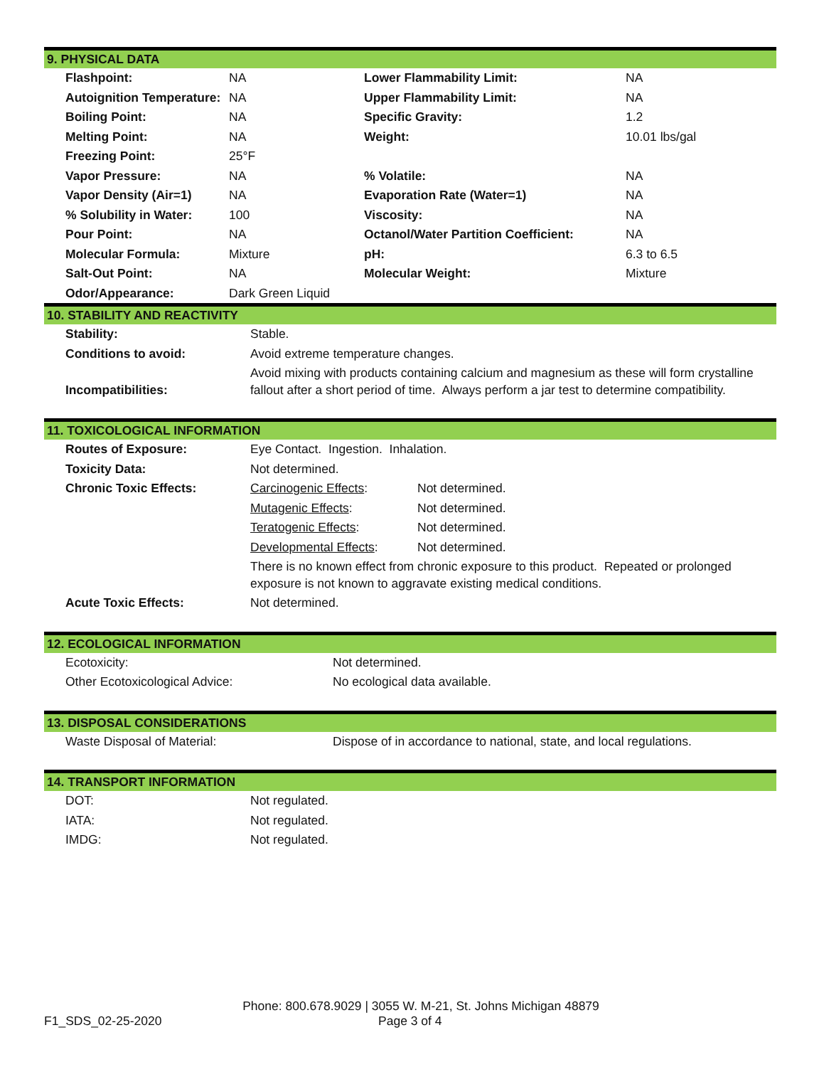9. PHYSICAL DATA
| Flashpoint: | NA | Lower Flammability Limit: | NA |
| Autoignition Temperature: | NA | Upper Flammability Limit: | NA |
| Boiling Point: | NA | Specific Gravity: | 1.2 |
| Melting Point: | NA | Weight: | 10.01 lbs/gal |
| Freezing Point: | 25°F | | |
| Vapor Pressure: | NA | % Volatile: | NA |
| Vapor Density (Air=1) | NA | Evaporation Rate (Water=1) | NA |
| % Solubility in Water: | 100 | Viscosity: | NA |
| Pour Point: | NA | Octanol/Water Partition Coefficient: | NA |
| Molecular Formula: | Mixture | pH: | 6.3 to 6.5 |
| Salt-Out Point: | NA | Molecular Weight: | Mixture |
| Odor/Appearance: | Dark Green Liquid | | |
10. STABILITY AND REACTIVITY
| Stability: | Stable. |
| Conditions to avoid: | Avoid extreme temperature changes. |
| Incompatibilities: | Avoid mixing with products containing calcium and magnesium as these will form crystalline fallout after a short period of time. Always perform a jar test to determine compatibility. |
11. TOXICOLOGICAL INFORMATION
| Routes of Exposure: | Eye Contact. Ingestion. Inhalation. | |
| Toxicity Data: | Not determined. | |
| Chronic Toxic Effects: | Carcinogenic Effects : | Not determined. |
| | Mutagenic Effects : | Not determined. |
| | Teratogenic Effects : | Not determined. |
| | Developmental Effects : | Not determined. |
| | There is no known effect from chronic exposure to this product. Repeated or prolonged exposure is not known to aggravate existing medical conditions. | |
| Acute Toxic Effects: | Not determined. | |
12. ECOLOGICAL INFORMATION
| Ecotoxicity: | Not determined. |
| Other Ecotoxicological Advice: | No ecological data available. |
13. DISPOSAL CONSIDERATIONS
| Waste Disposal of Material: | Dispose of in accordance to national, state, and local regulations. |
14. TRANSPORT INFORMATION
| DOT: | Not regulated. |
| IATA: | Not regulated. |
| IMDG: | Not regulated. |
Phone: 800.678.9029 | 3055 W. M-21, St. Johns Michigan 48879
F1_SDS_02-25-2020 Page 3 of 4